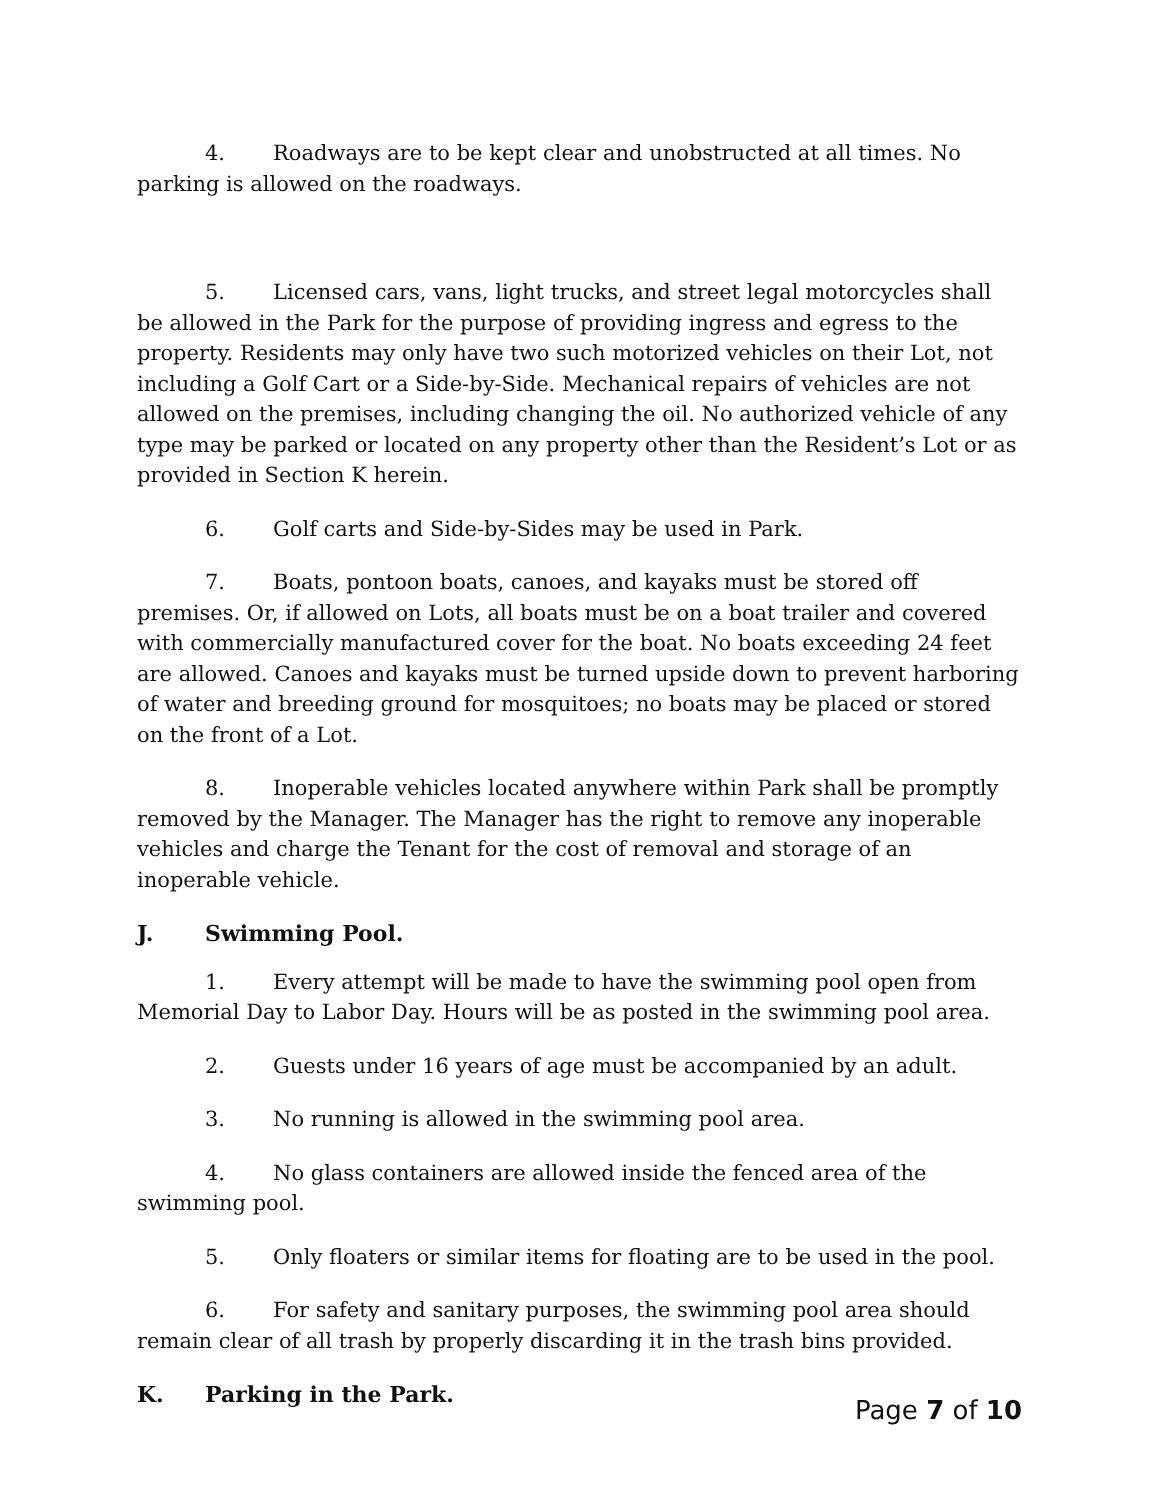4. Roadways are to be kept clear and unobstructed at all times. No parking is allowed on the roadways.
5. Licensed cars, vans, light trucks, and street legal motorcycles shall be allowed in the Park for the purpose of providing ingress and egress to the property. Residents may only have two such motorized vehicles on their Lot, not including a Golf Cart or a Side-by-Side. Mechanical repairs of vehicles are not allowed on the premises, including changing the oil. No authorized vehicle of any type may be parked or located on any property other than the Resident’s Lot or as provided in Section K herein.
6. Golf carts and Side-by-Sides may be used in Park.
7. Boats, pontoon boats, canoes, and kayaks must be stored off premises. Or, if allowed on Lots, all boats must be on a boat trailer and covered with commercially manufactured cover for the boat. No boats exceeding 24 feet are allowed. Canoes and kayaks must be turned upside down to prevent harboring of water and breeding ground for mosquitoes; no boats may be placed or stored on the front of a Lot.
8. Inoperable vehicles located anywhere within Park shall be promptly removed by the Manager. The Manager has the right to remove any inoperable vehicles and charge the Tenant for the cost of removal and storage of an inoperable vehicle.
J. Swimming Pool.
1. Every attempt will be made to have the swimming pool open from Memorial Day to Labor Day. Hours will be as posted in the swimming pool area.
2. Guests under 16 years of age must be accompanied by an adult.
3. No running is allowed in the swimming pool area.
4. No glass containers are allowed inside the fenced area of the swimming pool.
5. Only floaters or similar items for floating are to be used in the pool.
6. For safety and sanitary purposes, the swimming pool area should remain clear of all trash by properly discarding it in the trash bins provided.
K. Parking in the Park.
Page 7 of 10